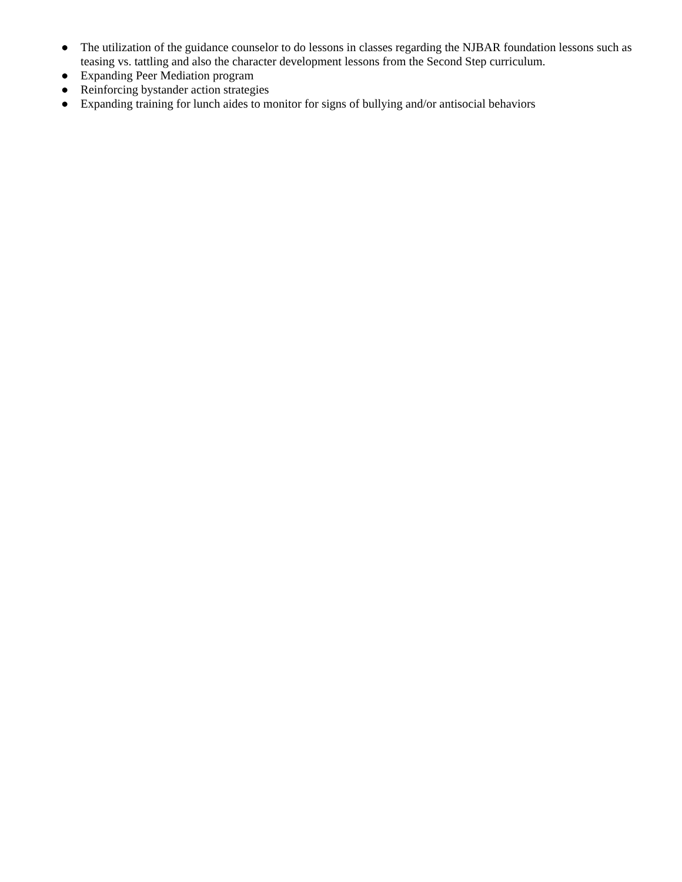● The utilization of the guidance counselor to do lessons in classes regarding the NJBAR foundation lessons such as teasing vs. tattling and also the character development lessons from the Second Step curriculum.
● Expanding Peer Mediation program
● Reinforcing bystander action strategies
● Expanding training for lunch aides to monitor for signs of bullying and/or antisocial behaviors